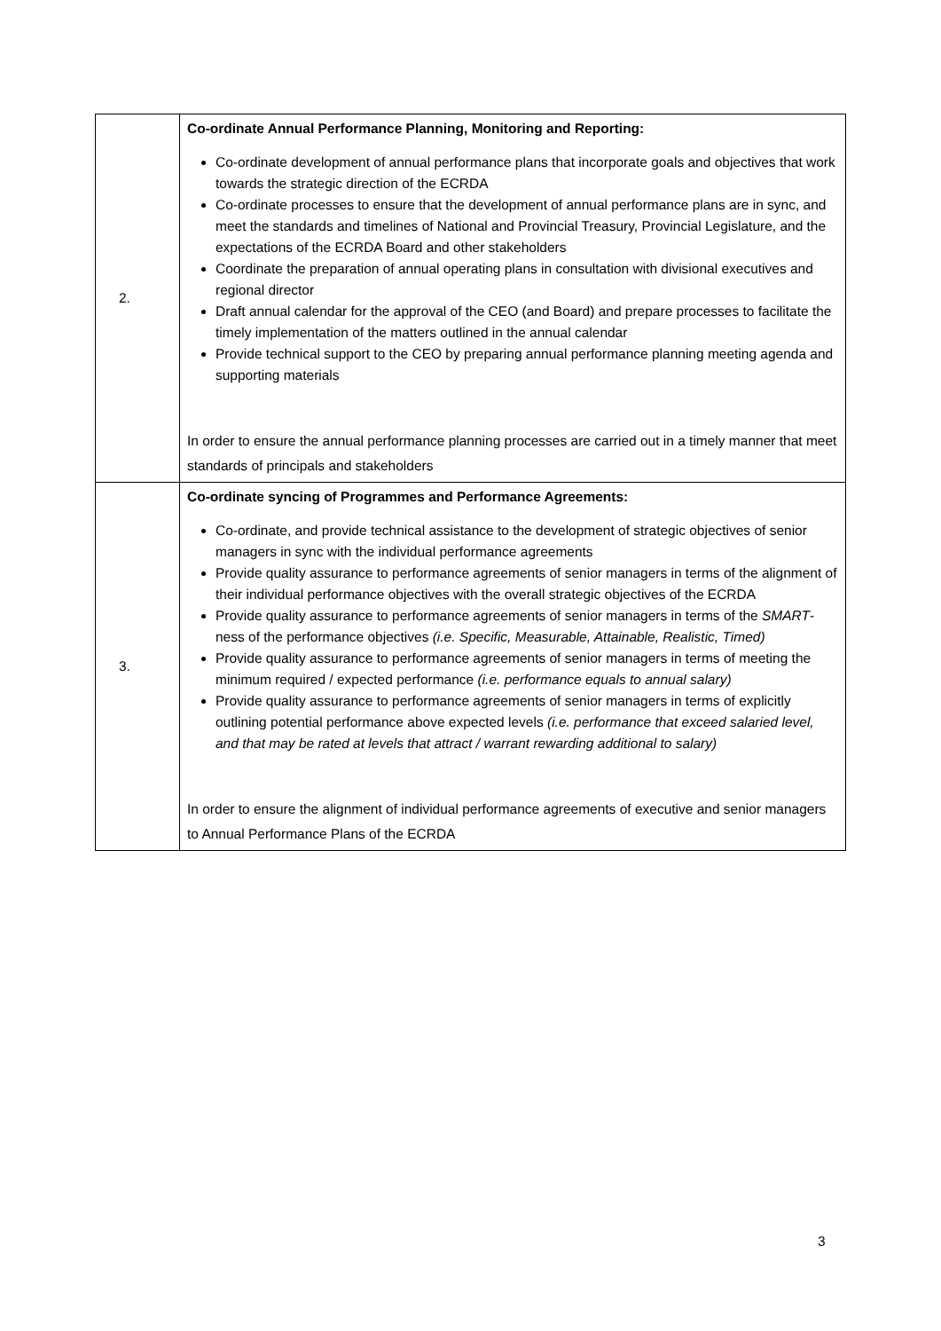| 2. | Co-ordinate Annual Performance Planning, Monitoring and Reporting: Co-ordinate development of annual performance plans that incorporate goals and objectives that work towards the strategic direction of the ECRDA Co-ordinate processes to ensure that the development of annual performance plans are in sync, and meet the standards and timelines of National and Provincial Treasury, Provincial Legislature, and the expectations of the ECRDA Board and other stakeholders Coordinate the preparation of annual operating plans in consultation with divisional executives and regional director Draft annual calendar for the approval of the CEO (and Board) and prepare processes to facilitate the timely implementation of the matters outlined in the annual calendar Provide technical support to the CEO by preparing annual performance planning meeting agenda and supporting materials In order to ensure the annual performance planning processes are carried out in a timely manner that meet standards of principals and stakeholders |
| 3. | Co-ordinate syncing of Programmes and Performance Agreements: Co-ordinate, and provide technical assistance to the development of strategic objectives of senior managers in sync with the individual performance agreements Provide quality assurance to performance agreements of senior managers in terms of the alignment of their individual performance objectives with the overall strategic objectives of the ECRDA Provide quality assurance to performance agreements of senior managers in terms of the SMART -ness of the performance objectives (i.e. Specific, Measurable, Attainable, Realistic, Timed) Provide quality assurance to performance agreements of senior managers in terms of meeting the minimum required / expected performance (i.e. performance equals to annual salary) Provide quality assurance to performance agreements of senior managers in terms of explicitly outlining potential performance above expected levels (i.e. performance that exceed salaried level, and that may be rated at levels that attract / warrant rewarding additional to salary) In order to ensure the alignment of individual performance agreements of executive and senior managers to Annual Performance Plans of the ECRDA |
3